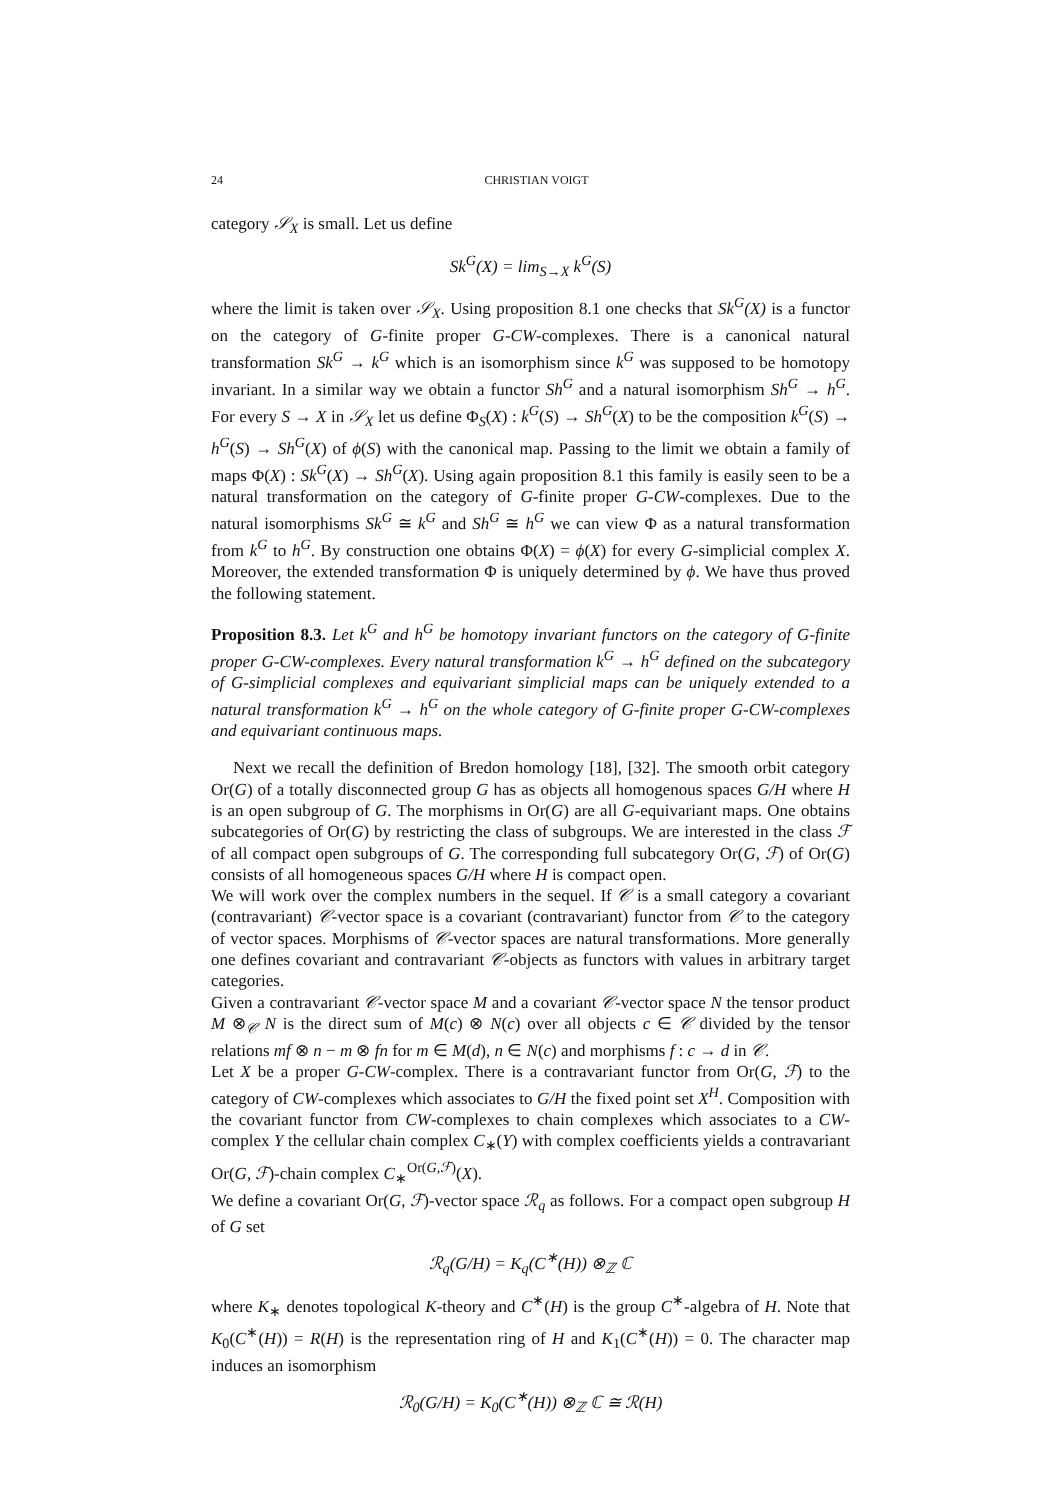24 CHRISTIAN VOIGT
category 𝒮<sub>X</sub> is small. Let us define
Sk<sup>G</sup>(X) = lim<sub>S→X</sub> k<sup>G</sup>(S)
where the limit is taken over 𝒮<sub>X</sub>. Using proposition 8.1 one checks that Sk<sup>G</sup>(X) is a functor on the category of G-finite proper G-CW-complexes. There is a canonical natural transformation Sk<sup>G</sup> → k<sup>G</sup> which is an isomorphism since k<sup>G</sup> was supposed to be homotopy invariant. In a similar way we obtain a functor Sh<sup>G</sup> and a natural isomorphism Sh<sup>G</sup> → h<sup>G</sup>. For every S → X in 𝒮<sub>X</sub> let us define Φ<sub>S</sub>(X) : k<sup>G</sup>(S) → Sh<sup>G</sup>(X) to be the composition k<sup>G</sup>(S) → h<sup>G</sup>(S) → Sh<sup>G</sup>(X) of ϕ(S) with the canonical map. Passing to the limit we obtain a family of maps Φ(X) : Sk<sup>G</sup>(X) → Sh<sup>G</sup>(X). Using again proposition 8.1 this family is easily seen to be a natural transformation on the category of G-finite proper G-CW-complexes. Due to the natural isomorphisms Sk<sup>G</sup> ≅ k<sup>G</sup> and Sh<sup>G</sup> ≅ h<sup>G</sup> we can view Φ as a natural transformation from k<sup>G</sup> to h<sup>G</sup>. By construction one obtains Φ(X) = ϕ(X) for every G-simplicial complex X. Moreover, the extended transformation Φ is uniquely determined by ϕ. We have thus proved the following statement.
Proposition 8.3. Let k<sup>G</sup> and h<sup>G</sup> be homotopy invariant functors on the category of G-finite proper G-CW-complexes. Every natural transformation k<sup>G</sup> → h<sup>G</sup> defined on the subcategory of G-simplicial complexes and equivariant simplicial maps can be uniquely extended to a natural transformation k<sup>G</sup> → h<sup>G</sup> on the whole category of G-finite proper G-CW-complexes and equivariant continuous maps.
Next we recall the definition of Bredon homology [18], [32]. The smooth orbit category Or(G) of a totally disconnected group G has as objects all homogenous spaces G/H where H is an open subgroup of G. The morphisms in Or(G) are all G-equivariant maps. One obtains subcategories of Or(G) by restricting the class of subgroups. We are interested in the class ℱ of all compact open subgroups of G. The corresponding full subcategory Or(G, ℱ) of Or(G) consists of all homogeneous spaces G/H where H is compact open.
We will work over the complex numbers in the sequel. If 𝒞 is a small category a covariant (contravariant) 𝒞-vector space is a covariant (contravariant) functor from 𝒞 to the category of vector spaces. Morphisms of 𝒞-vector spaces are natural transformations. More generally one defines covariant and contravariant 𝒞-objects as functors with values in arbitrary target categories.
Given a contravariant 𝒞-vector space M and a covariant 𝒞-vector space N the tensor product M ⊗<sub>𝒞</sub> N is the direct sum of M(c) ⊗ N(c) over all objects c ∈ 𝒞 divided by the tensor relations mf ⊗ n − m ⊗ fn for m ∈ M(d), n ∈ N(c) and morphisms f : c → d in 𝒞.
Let X be a proper G-CW-complex. There is a contravariant functor from Or(G, ℱ) to the category of CW-complexes which associates to G/H the fixed point set X<sup>H</sup>. Composition with the covariant functor from CW-complexes to chain complexes which associates to a CW-complex Y the cellular chain complex C<sub>∗</sub>(Y) with complex coefficients yields a contravariant Or(G, ℱ)-chain complex C<sub>∗</sub><sup>Or(G,ℱ)</sup>(X).
We define a covariant Or(G, ℱ)-vector space ℛ<sub>q</sub> as follows. For a compact open subgroup H of G set
ℛ<sub>q</sub>(G/H) = K<sub>q</sub>(C<sup>∗</sup>(H)) ⊗<sub>ℤ</sub> ℂ
where K<sub>∗</sub> denotes topological K-theory and C<sup>∗</sup>(H) is the group C<sup>∗</sup>-algebra of H. Note that K<sub>0</sub>(C<sup>∗</sup>(H)) = R(H) is the representation ring of H and K<sub>1</sub>(C<sup>∗</sup>(H)) = 0. The character map induces an isomorphism
ℛ<sub>0</sub>(G/H) = K<sub>0</sub>(C<sup>∗</sup>(H)) ⊗<sub>ℤ</sub> ℂ ≅ ℛ(H)